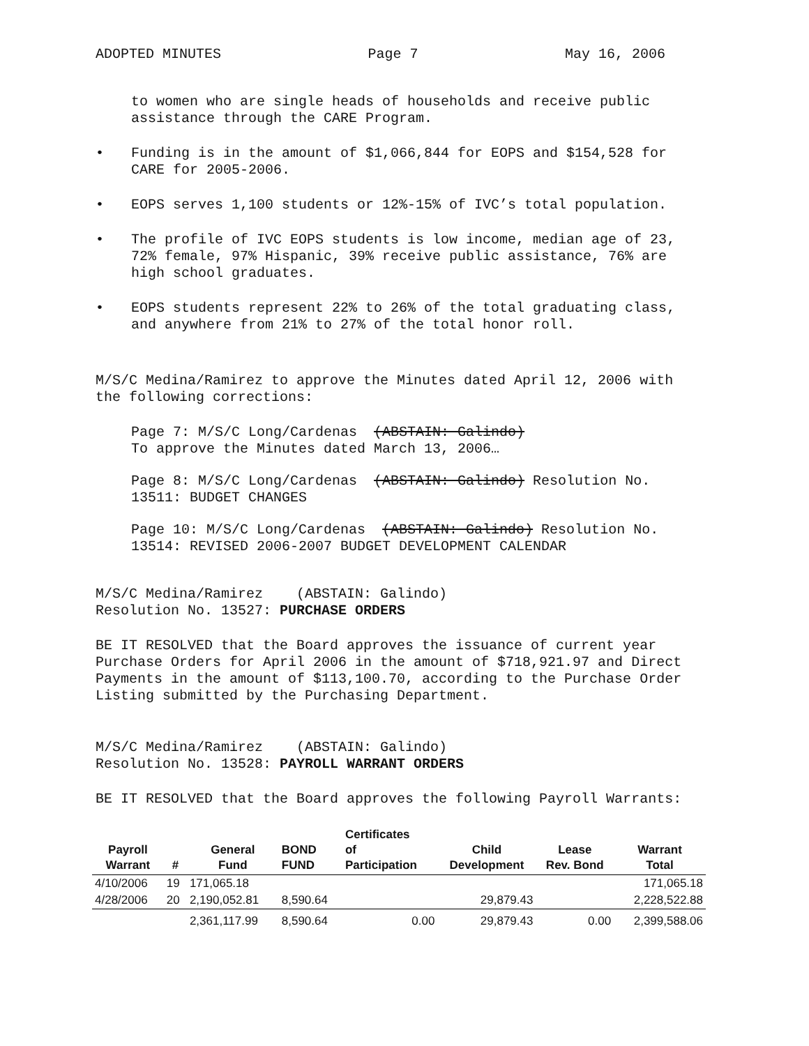ADOPTED MINUTES Page 7 May 16, 2006
to women who are single heads of households and receive public assistance through the CARE Program.
• Funding is in the amount of $1,066,844 for EOPS and $154,528 for CARE for 2005-2006.
• EOPS serves 1,100 students or 12%-15% of IVC’s total population.
• The profile of IVC EOPS students is low income, median age of 23, 72% female, 97% Hispanic, 39% receive public assistance, 76% are high school graduates.
• EOPS students represent 22% to 26% of the total graduating class, and anywhere from 21% to 27% of the total honor roll.
M/S/C Medina/Ramirez to approve the Minutes dated April 12, 2006 with the following corrections:
Page 7: M/S/C Long/Cardenas (ABSTAIN: Galindo)
To approve the Minutes dated March 13, 2006…
Page 8: M/S/C Long/Cardenas (ABSTAIN: Galindo) Resolution No. 13511: BUDGET CHANGES
Page 10: M/S/C Long/Cardenas (ABSTAIN: Galindo) Resolution No. 13514: REVISED 2006-2007 BUDGET DEVELOPMENT CALENDAR
M/S/C Medina/Ramirez (ABSTAIN: Galindo)
Resolution No. 13527: PURCHASE ORDERS
BE IT RESOLVED that the Board approves the issuance of current year Purchase Orders for April 2006 in the amount of $718,921.97 and Direct Payments in the amount of $113,100.70, according to the Purchase Order Listing submitted by the Purchasing Department.
M/S/C Medina/Ramirez (ABSTAIN: Galindo)
Resolution No. 13528: PAYROLL WARRANT ORDERS
BE IT RESOLVED that the Board approves the following Payroll Warrants:
| Payroll Warrant | # | General Fund | BOND FUND | Certificates of Participation | Child Development | Lease Rev. Bond | Warrant Total |
| --- | --- | --- | --- | --- | --- | --- | --- |
| 4/10/2006 | 19 | 171,065.18 | | | | | 171,065.18 |
| 4/28/2006 | 20 | 2,190,052.81 | 8,590.64 | | 29,879.43 | | 2,228,522.88 |
| | | 2,361,117.99 | 8,590.64 | 0.00 | 29,879.43 | 0.00 | 2,399,588.06 |